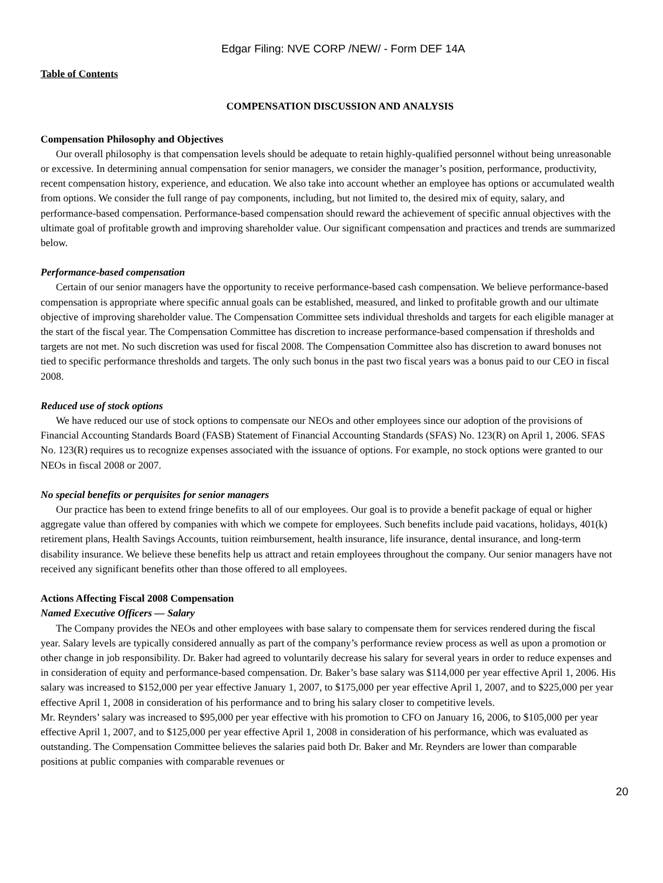Edgar Filing: NVE CORP /NEW/ - Form DEF 14A
Table of Contents
COMPENSATION DISCUSSION AND ANALYSIS
Compensation Philosophy and Objectives
Our overall philosophy is that compensation levels should be adequate to retain highly-qualified personnel without being unreasonable or excessive. In determining annual compensation for senior managers, we consider the manager’s position, performance, productivity, recent compensation history, experience, and education. We also take into account whether an employee has options or accumulated wealth from options. We consider the full range of pay components, including, but not limited to, the desired mix of equity, salary, and performance-based compensation. Performance-based compensation should reward the achievement of specific annual objectives with the ultimate goal of profitable growth and improving shareholder value. Our significant compensation and practices and trends are summarized below.
Performance-based compensation
Certain of our senior managers have the opportunity to receive performance-based cash compensation. We believe performance-based compensation is appropriate where specific annual goals can be established, measured, and linked to profitable growth and our ultimate objective of improving shareholder value. The Compensation Committee sets individual thresholds and targets for each eligible manager at the start of the fiscal year. The Compensation Committee has discretion to increase performance-based compensation if thresholds and targets are not met. No such discretion was used for fiscal 2008. The Compensation Committee also has discretion to award bonuses not tied to specific performance thresholds and targets. The only such bonus in the past two fiscal years was a bonus paid to our CEO in fiscal 2008.
Reduced use of stock options
We have reduced our use of stock options to compensate our NEOs and other employees since our adoption of the provisions of Financial Accounting Standards Board (FASB) Statement of Financial Accounting Standards (SFAS) No. 123(R) on April 1, 2006. SFAS No. 123(R) requires us to recognize expenses associated with the issuance of options. For example, no stock options were granted to our NEOs in fiscal 2008 or 2007.
No special benefits or perquisites for senior managers
Our practice has been to extend fringe benefits to all of our employees. Our goal is to provide a benefit package of equal or higher aggregate value than offered by companies with which we compete for employees. Such benefits include paid vacations, holidays, 401(k) retirement plans, Health Savings Accounts, tuition reimbursement, health insurance, life insurance, dental insurance, and long-term disability insurance. We believe these benefits help us attract and retain employees throughout the company. Our senior managers have not received any significant benefits other than those offered to all employees.
Actions Affecting Fiscal 2008 Compensation
Named Executive Officers — Salary
The Company provides the NEOs and other employees with base salary to compensate them for services rendered during the fiscal year. Salary levels are typically considered annually as part of the company’s performance review process as well as upon a promotion or other change in job responsibility. Dr. Baker had agreed to voluntarily decrease his salary for several years in order to reduce expenses and in consideration of equity and performance-based compensation. Dr. Baker’s base salary was $114,000 per year effective April 1, 2006. His salary was increased to $152,000 per year effective January 1, 2007, to $175,000 per year effective April 1, 2007, and to $225,000 per year effective April 1, 2008 in consideration of his performance and to bring his salary closer to competitive levels.
Mr. Reynders’ salary was increased to $95,000 per year effective with his promotion to CFO on January 16, 2006, to $105,000 per year effective April 1, 2007, and to $125,000 per year effective April 1, 2008 in consideration of his performance, which was evaluated as outstanding. The Compensation Committee believes the salaries paid both Dr. Baker and Mr. Reynders are lower than comparable positions at public companies with comparable revenues or
20